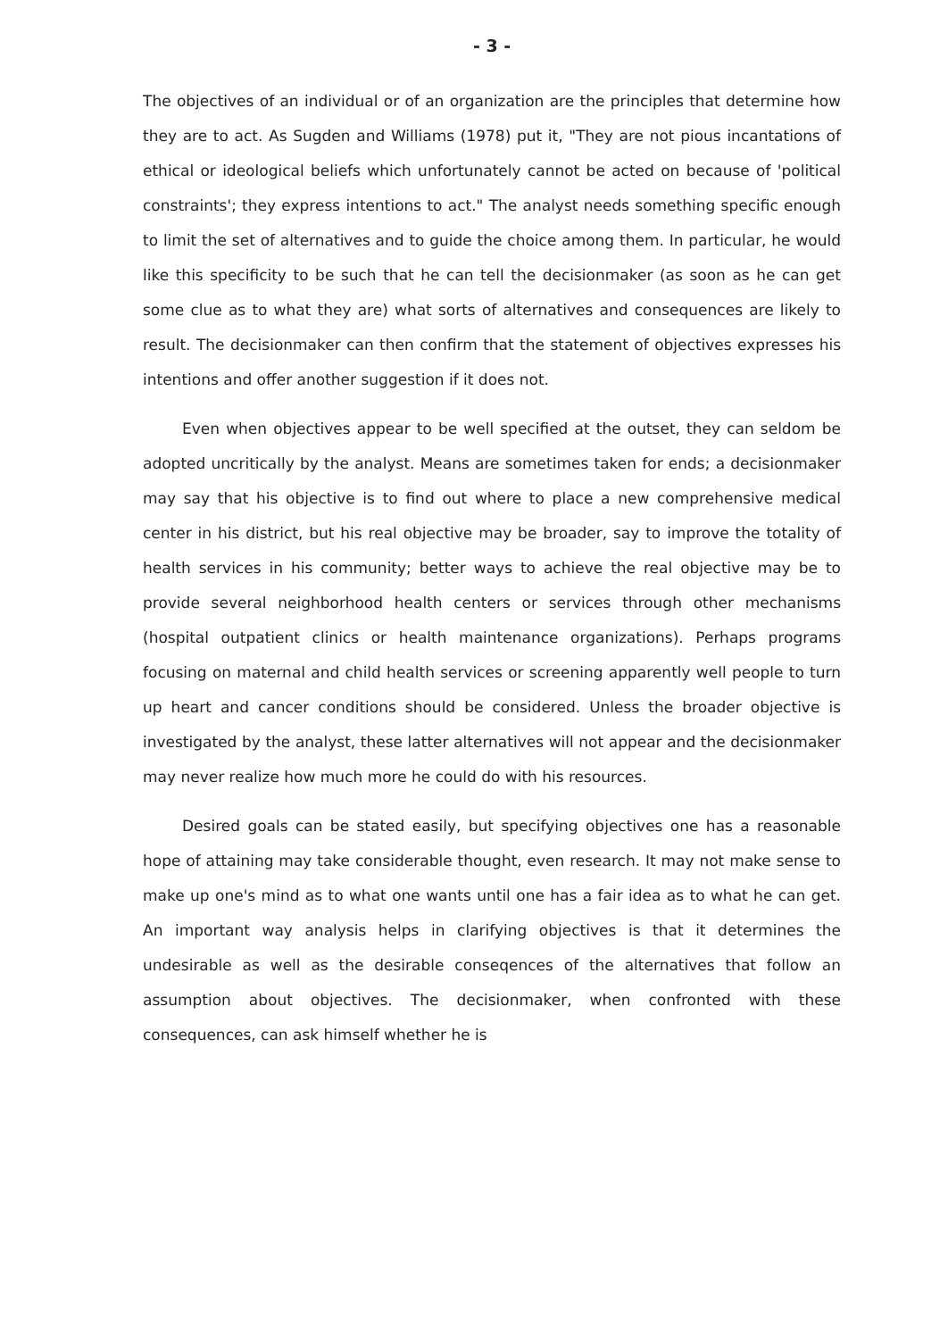- 3 -
The objectives of an individual or of an organization are the principles that determine how they are to act. As Sugden and Williams (1978) put it, "They are not pious incantations of ethical or ideological beliefs which unfortunately cannot be acted on because of 'political constraints'; they express intentions to act." The analyst needs something specific enough to limit the set of alternatives and to guide the choice among them. In particular, he would like this specificity to be such that he can tell the decisionmaker (as soon as he can get some clue as to what they are) what sorts of alternatives and consequences are likely to result. The decisionmaker can then confirm that the statement of objectives expresses his intentions and offer another suggestion if it does not.
Even when objectives appear to be well specified at the outset, they can seldom be adopted uncritically by the analyst. Means are sometimes taken for ends; a decisionmaker may say that his objective is to find out where to place a new comprehensive medical center in his district, but his real objective may be broader, say to improve the totality of health services in his community; better ways to achieve the real objective may be to provide several neighborhood health centers or services through other mechanisms (hospital outpatient clinics or health maintenance organizations). Perhaps programs focusing on maternal and child health services or screening apparently well people to turn up heart and cancer conditions should be considered. Unless the broader objective is investigated by the analyst, these latter alternatives will not appear and the decisionmaker may never realize how much more he could do with his resources.
Desired goals can be stated easily, but specifying objectives one has a reasonable hope of attaining may take considerable thought, even research. It may not make sense to make up one's mind as to what one wants until one has a fair idea as to what he can get. An important way analysis helps in clarifying objectives is that it determines the undesirable as well as the desirable conseqences of the alternatives that follow an assumption about objectives. The decisionmaker, when confronted with these consequences, can ask himself whether he is